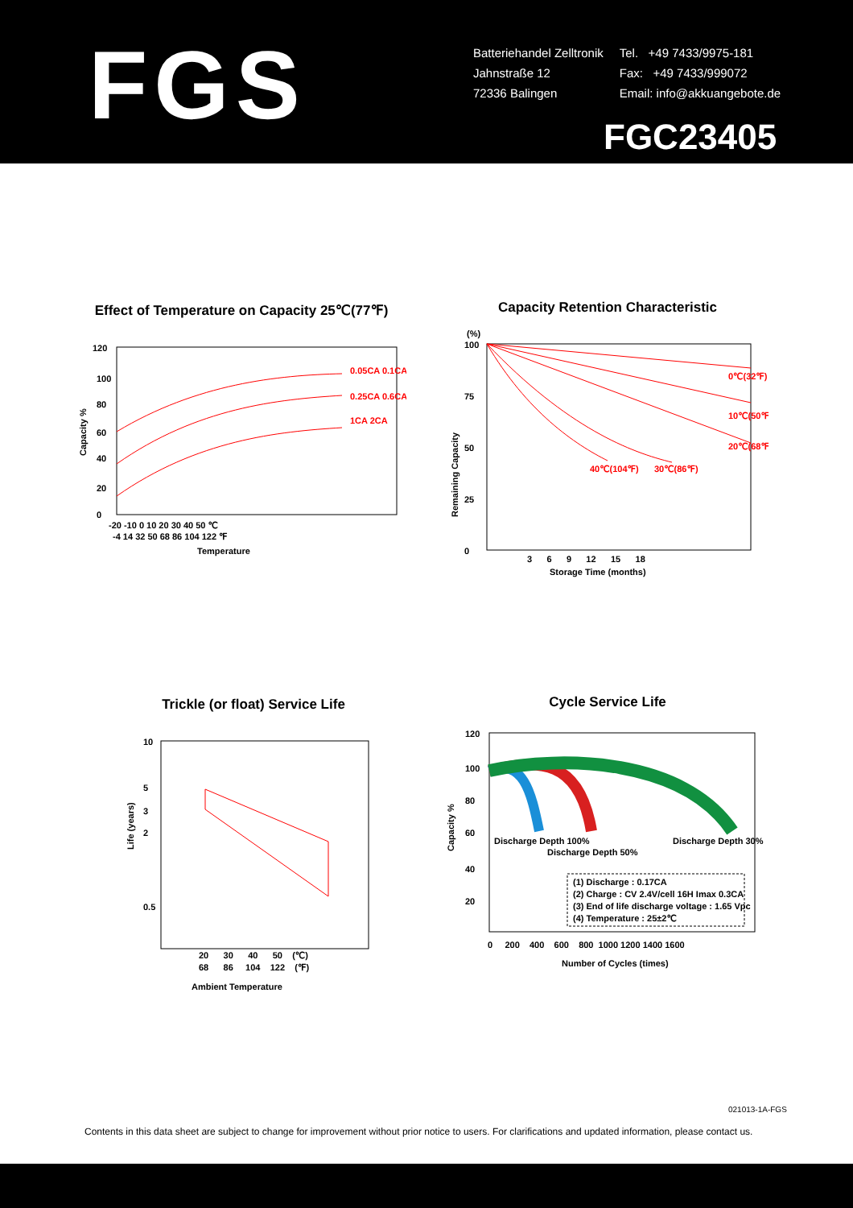FGS
Batteriehandel Zelltronik
Jahnstraße 12
72336 Balingen
Tel. +49 7433/9975-181
Fax: +49 7433/999072
Email: info@akkuangebote.de
FGC23405
Effect of Temperature on Capacity 25℃(77℉)
120
100
80
60
40
20
0
0.05CA 0.1CA
0.25CA 0.6CA
1CA 2CA
-20 -10 0 10 20 30 40 50 ℃
-4 14 32 50 68 86 104 122 ℉
Temperature
Capacity %
Capacity Retention Characteristic
(%)
100
75
50
25
0
0℃(32℉)
10℃(50℉)
20℃(68℉)
40℃(104℉)
30℃(86℉)
3 6 9 12 15 18
Storage Time (months)
Remaining Capacity
Trickle (or float) Service Life
10
5
3
2
0.5
20 30 40 50 (℃)
68 86 104 122 (℉)
Ambient Temperature
Life (years)
Cycle Service Life
120
100
80
60
40
20
Discharge Depth 100%
Discharge Depth 30%
Discharge Depth 50%
(1) Discharge : 0.17CA
(2) Charge : CV 2.4V/cell 16H Imax 0.3CA
(3) End of life discharge voltage : 1.65 Vpc
(4) Temperature : 25±2℃
0 200 400 600 800 1000 1200 1400 1600
Number of Cycles (times)
Capacity %
021013-1A-FGS
Contents in this data sheet are subject to change for improvement without prior notice to users. For clarifications and updated information, please contact us.